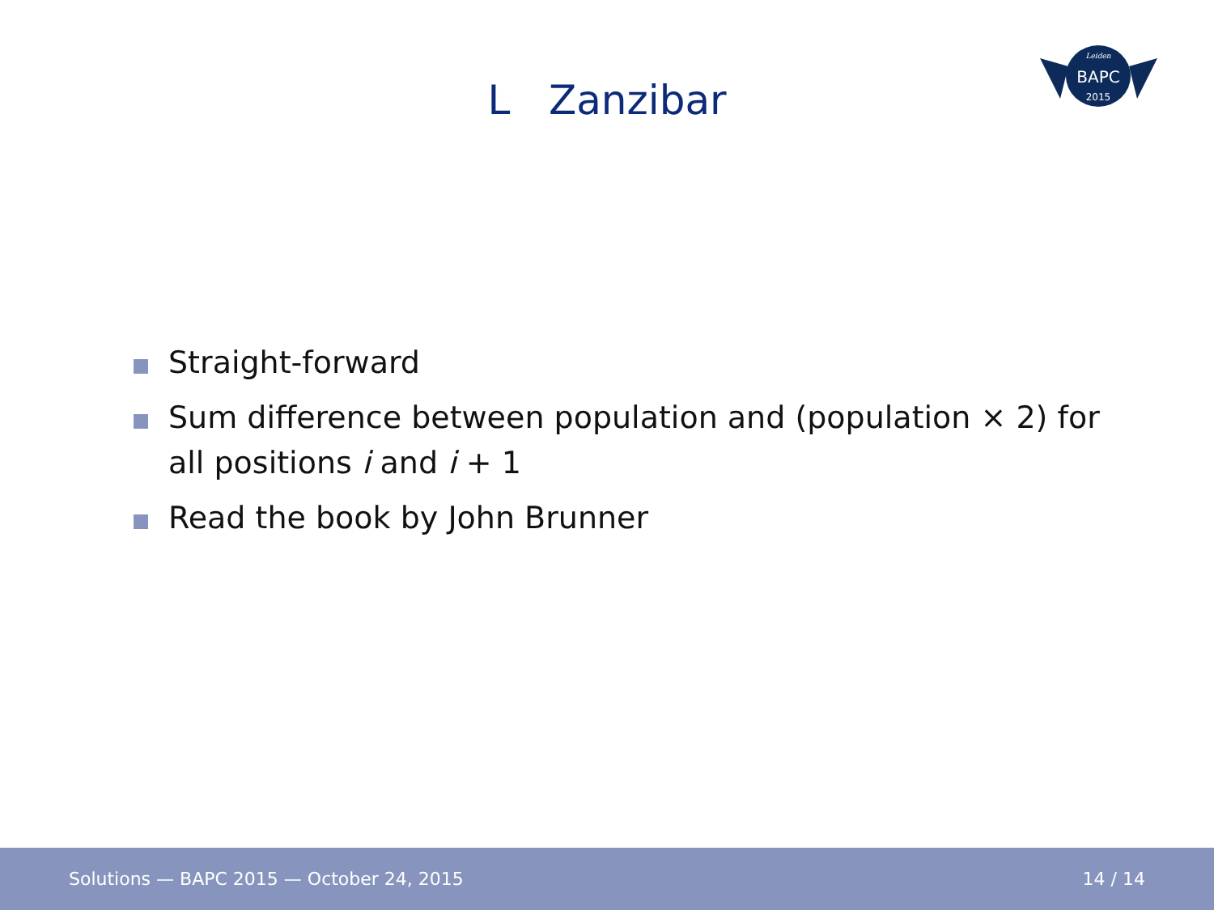L Zanzibar
BAPC
2015
Leiden
Straight-forward
Sum difference between population and (population × 2) for all positions i and i + 1
Read the book by John Brunner
Solutions — BAPC 2015 — October 24, 2015 14 / 14